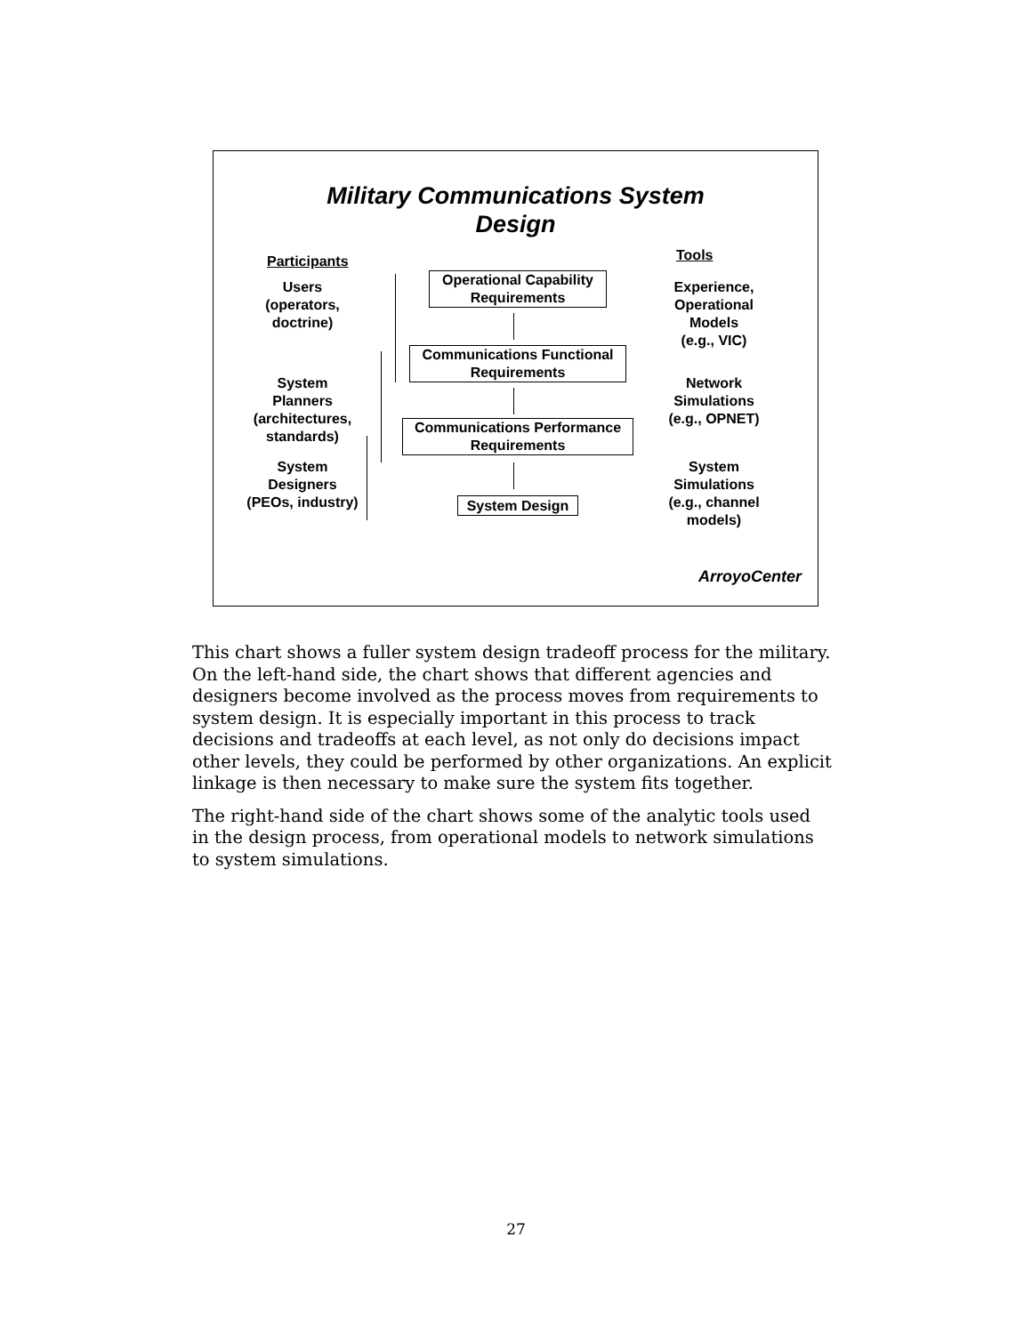Military Communications System
Design
Participants Tools
Users
(operators,
doctrine)
Operational Capability
Requirements
Experience,
Operational
Models
(e.g., VIC)
Communications Functional
Requirements
System
Planners
(architectures,
standards)
Network
Simulations
(e.g., OPNET)
Communications Performance
Requirements
System
Designers
(PEOs, industry)
System
Simulations
(e.g., channel
models)
System Design
ArroyoCenter
This chart shows a fuller system design tradeoff process for the military. On the left-hand side, the chart shows that different agencies and designers become involved as the process moves from requirements to system design. It is especially important in this process to track decisions and tradeoffs at each level, as not only do decisions impact other levels, they could be performed by other organizations. An explicit linkage is then necessary to make sure the system fits together.
The right-hand side of the chart shows some of the analytic tools used in the design process, from operational models to network simulations to system simulations.
27